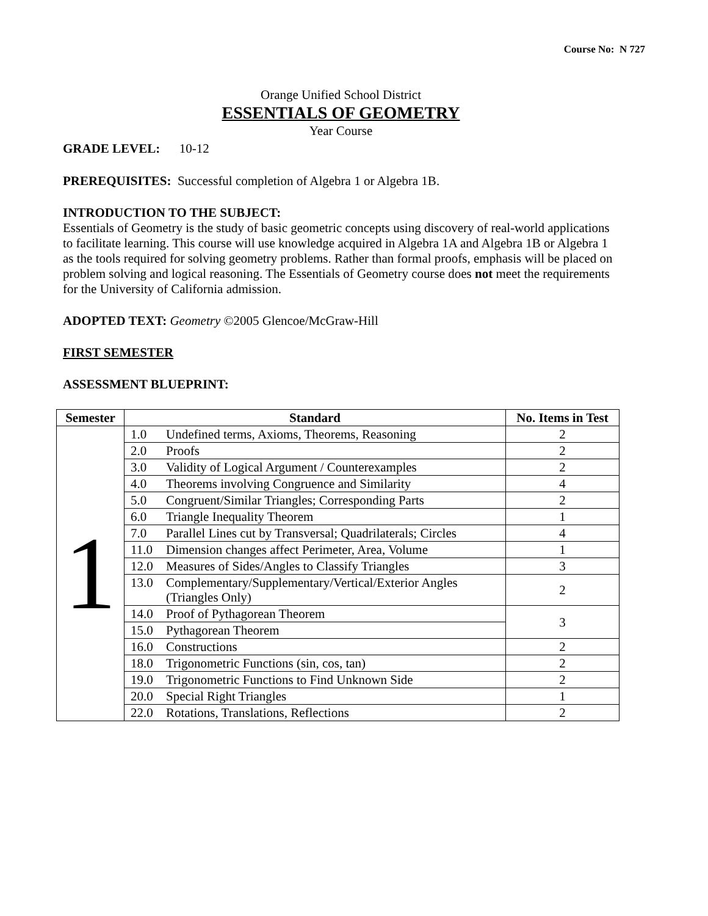Course No: N 727
Orange Unified School District
ESSENTIALS OF GEOMETRY
Year Course
GRADE LEVEL: 10-12
PREREQUISITES: Successful completion of Algebra 1 or Algebra 1B.
INTRODUCTION TO THE SUBJECT:
Essentials of Geometry is the study of basic geometric concepts using discovery of real-world applications to facilitate learning. This course will use knowledge acquired in Algebra 1A and Algebra 1B or Algebra 1 as the tools required for solving geometry problems. Rather than formal proofs, emphasis will be placed on problem solving and logical reasoning. The Essentials of Geometry course does not meet the requirements for the University of California admission.
ADOPTED TEXT: Geometry ©2005 Glencoe/McGraw-Hill
FIRST SEMESTER
ASSESSMENT BLUEPRINT:
| Semester | Standard | No. Items in Test |
| --- | --- | --- |
| 1 | 1.0 Undefined terms, Axioms, Theorems, Reasoning | 2 |
| | 2.0 Proofs | 2 |
| | 3.0 Validity of Logical Argument / Counterexamples | 2 |
| | 4.0 Theorems involving Congruence and Similarity | 4 |
| | 5.0 Congruent/Similar Triangles; Corresponding Parts | 2 |
| | 6.0 Triangle Inequality Theorem | 1 |
| | 7.0 Parallel Lines cut by Transversal; Quadrilaterals; Circles | 4 |
| | 11.0 Dimension changes affect Perimeter, Area, Volume | 1 |
| | 12.0 Measures of Sides/Angles to Classify Triangles | 3 |
| | 13.0 Complementary/Supplementary/Vertical/Exterior Angles (Triangles Only) | 2 |
| | 14.0 Proof of Pythagorean Theorem | 3 |
| | 15.0 Pythagorean Theorem | |
| | 16.0 Constructions | 2 |
| | 18.0 Trigonometric Functions (sin, cos, tan) | 2 |
| | 19.0 Trigonometric Functions to Find Unknown Side | 2 |
| | 20.0 Special Right Triangles | 1 |
| | 22.0 Rotations, Translations, Reflections | 2 |